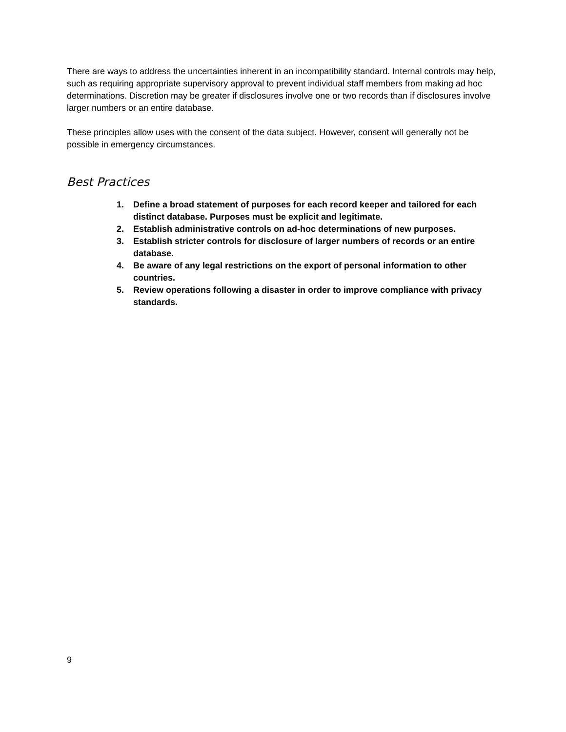There are ways to address the uncertainties inherent in an incompatibility standard. Internal controls may help, such as requiring appropriate supervisory approval to prevent individual staff members from making ad hoc determinations. Discretion may be greater if disclosures involve one or two records than if disclosures involve larger numbers or an entire database.
These principles allow uses with the consent of the data subject. However, consent will generally not be possible in emergency circumstances.
Best Practices
1. Define a broad statement of purposes for each record keeper and tailored for each distinct database. Purposes must be explicit and legitimate.
2. Establish administrative controls on ad-hoc determinations of new purposes.
3. Establish stricter controls for disclosure of larger numbers of records or an entire database.
4. Be aware of any legal restrictions on the export of personal information to other countries.
5. Review operations following a disaster in order to improve compliance with privacy standards.
9